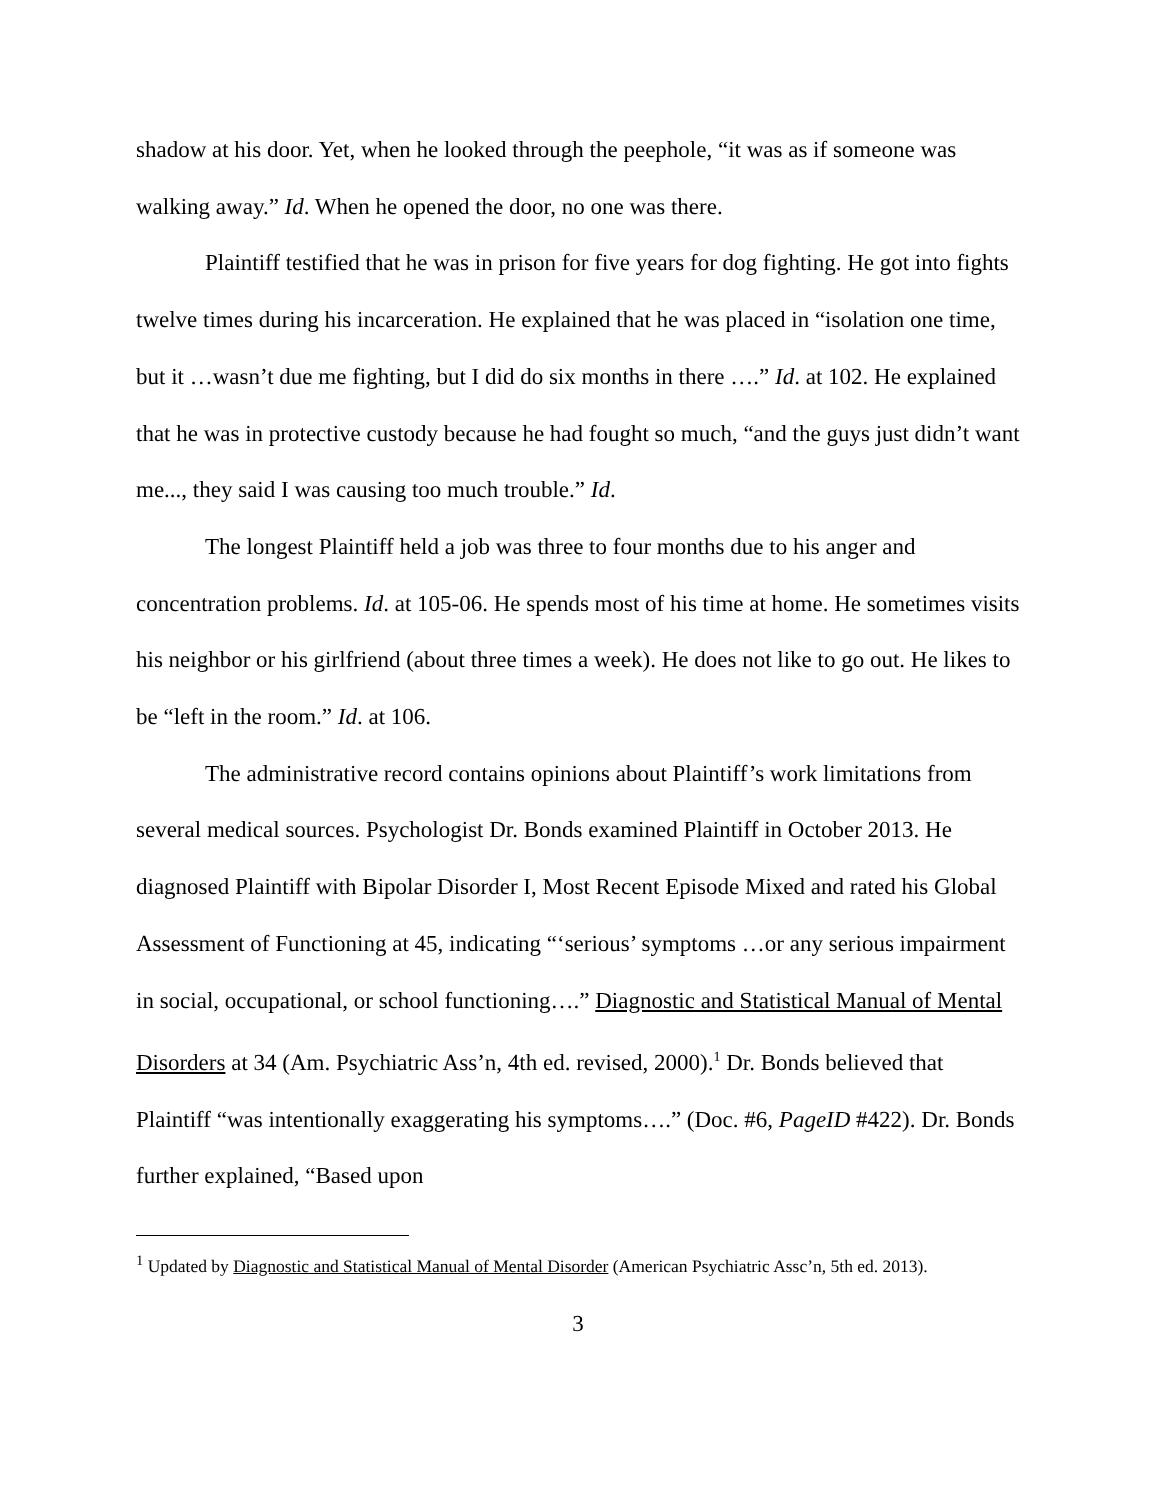shadow at his door. Yet, when he looked through the peephole, “it was as if someone was walking away.” Id. When he opened the door, no one was there.
Plaintiff testified that he was in prison for five years for dog fighting. He got into fights twelve times during his incarceration. He explained that he was placed in “isolation one time, but it …wasn’t due me fighting, but I did do six months in there ….” Id. at 102. He explained that he was in protective custody because he had fought so much, “and the guys just didn’t want me..., they said I was causing too much trouble.” Id.
The longest Plaintiff held a job was three to four months due to his anger and concentration problems. Id. at 105-06. He spends most of his time at home. He sometimes visits his neighbor or his girlfriend (about three times a week). He does not like to go out. He likes to be “left in the room.” Id. at 106.
The administrative record contains opinions about Plaintiff’s work limitations from several medical sources. Psychologist Dr. Bonds examined Plaintiff in October 2013. He diagnosed Plaintiff with Bipolar Disorder I, Most Recent Episode Mixed and rated his Global Assessment of Functioning at 45, indicating “‘serious’ symptoms …or any serious impairment in social, occupational, or school functioning….” Diagnostic and Statistical Manual of Mental Disorders at 34 (Am. Psychiatric Ass’n, 4th ed. revised, 2000).<sup>1</sup> Dr. Bonds believed that Plaintiff “was intentionally exaggerating his symptoms….” (Doc. #6, PageID #422). Dr. Bonds further explained, “Based upon
<sup>1</sup> Updated by Diagnostic and Statistical Manual of Mental Disorder (American Psychiatric Assc’n, 5th ed. 2013).
3